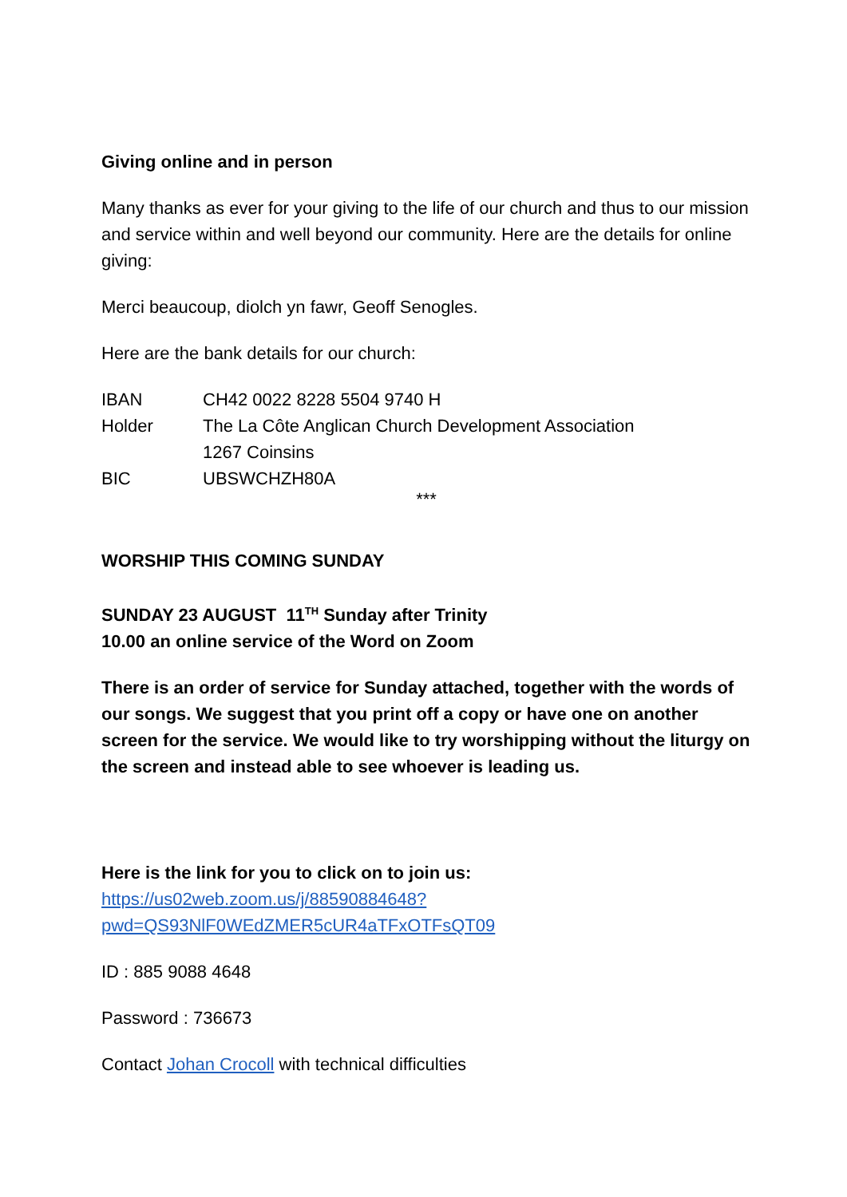Giving online and in person
Many thanks as ever for your giving to the life of our church and thus to our mission and service within and well beyond our community. Here are the details for online giving:
Merci beaucoup, diolch yn fawr, Geoff Senogles.
Here are the bank details for our church:
| IBAN | CH42 0022 8228 5504 9740 H |
| Holder | The La Côte Anglican Church Development Association 1267 Coinsins |
| BIC | UBSWCHZH80A |
***
WORSHIP THIS COMING SUNDAY
SUNDAY 23 AUGUST 11<sup>TH</sup> Sunday after Trinity
10.00 an online service of the Word on Zoom
There is an order of service for Sunday attached, together with the words of our songs. We suggest that you print off a copy or have one on another screen for the service. We would like to try worshipping without the liturgy on the screen and instead able to see whoever is leading us.
Here is the link for you to click on to join us:
https://us02web.zoom.us/j/88590884648?pwd=QS93NlF0WEdZMER5cUR4aTFxOTFsQT09
ID : 885 9088 4648
Password : 736673
Contact Johan Crocoll with technical difficulties